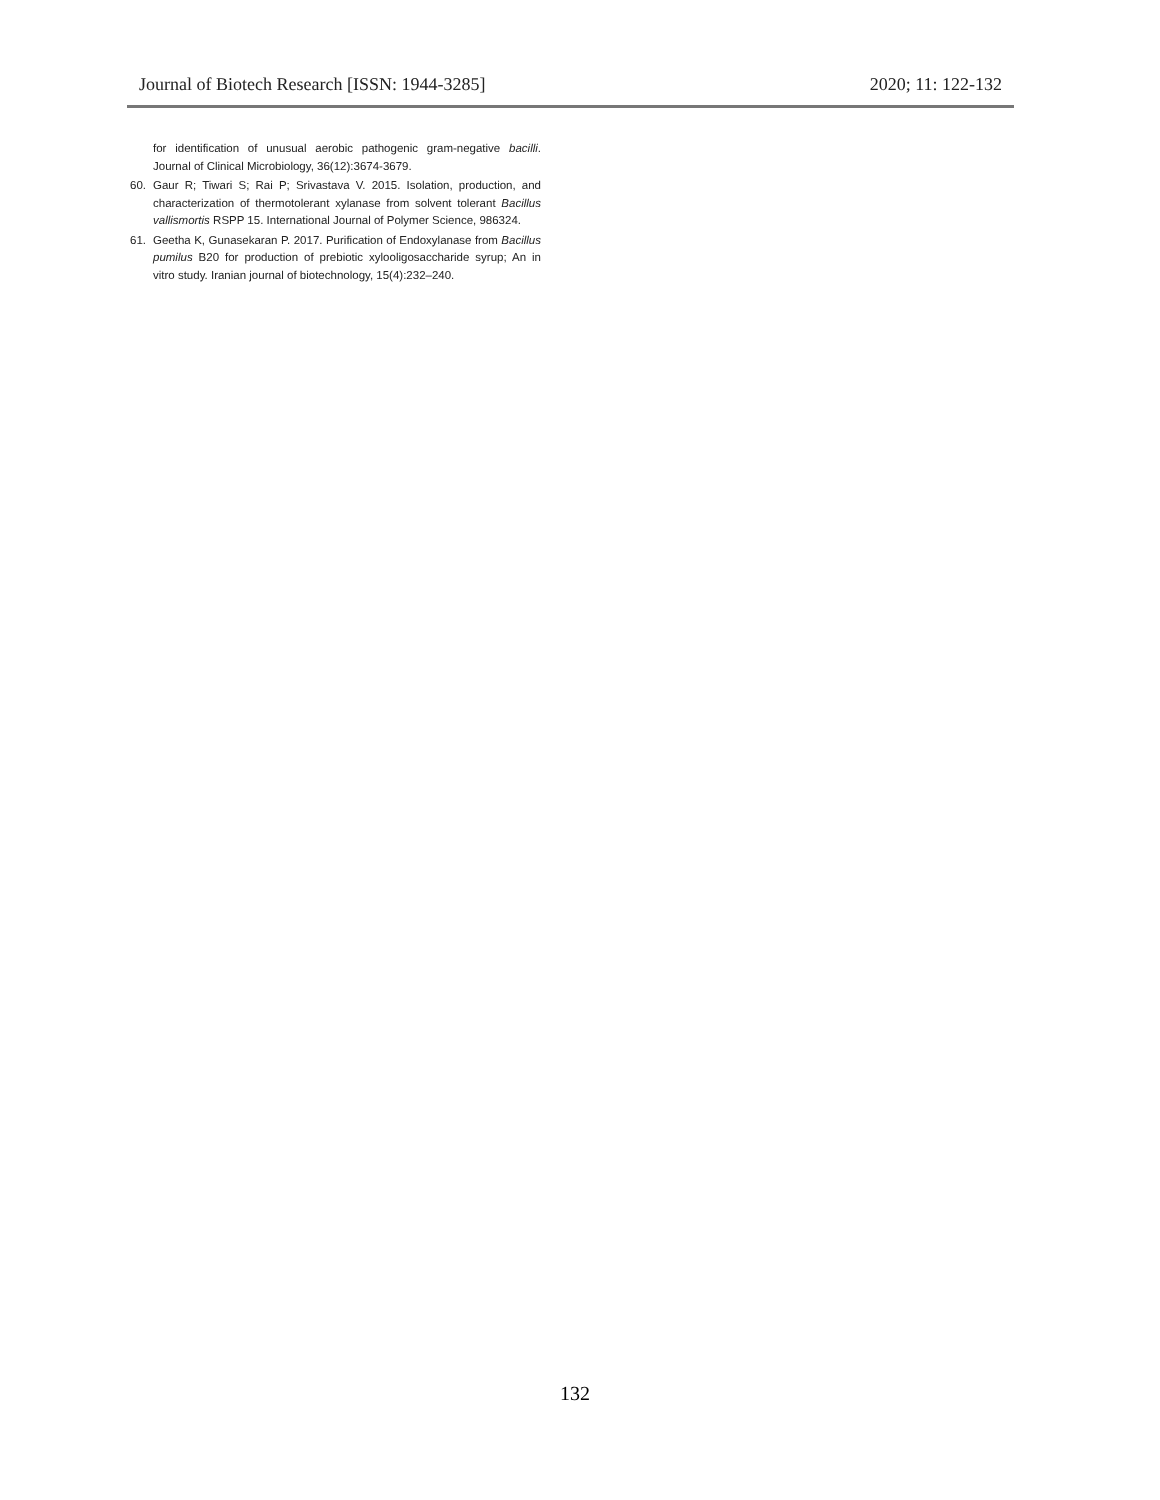Journal of Biotech Research [ISSN: 1944-3285] 2020; 11: 122-132
for identification of unusual aerobic pathogenic gram-negative bacilli. Journal of Clinical Microbiology, 36(12):3674-3679.
60. Gaur R; Tiwari S; Rai P; Srivastava V. 2015. Isolation, production, and characterization of thermotolerant xylanase from solvent tolerant Bacillus vallismortis RSPP 15. International Journal of Polymer Science, 986324.
61. Geetha K, Gunasekaran P. 2017. Purification of Endoxylanase from Bacillus pumilus B20 for production of prebiotic xylooligosaccharide syrup; An in vitro study. Iranian journal of biotechnology, 15(4):232–240.
132